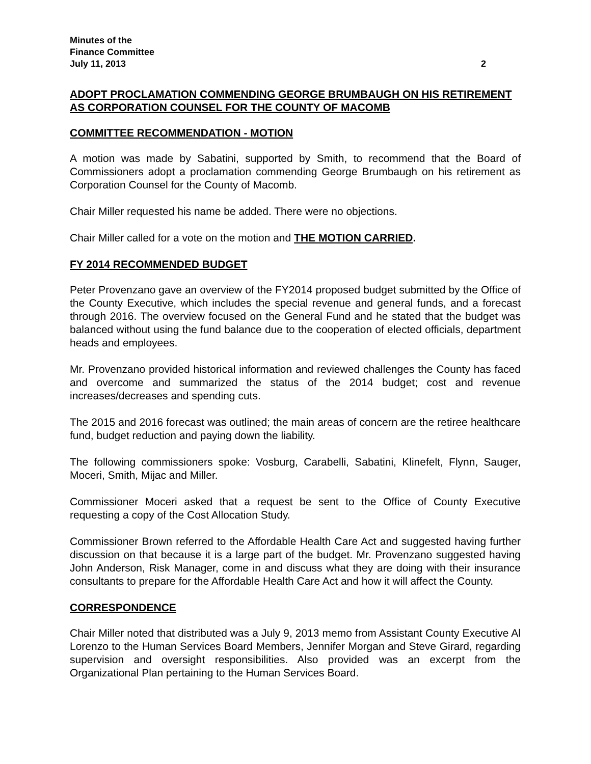Minutes of the
Finance Committee
July 11, 2013 2
ADOPT PROCLAMATION COMMENDING GEORGE BRUMBAUGH ON HIS RETIREMENT AS CORPORATION COUNSEL FOR THE COUNTY OF MACOMB
COMMITTEE RECOMMENDATION - MOTION
A motion was made by Sabatini, supported by Smith, to recommend that the Board of Commissioners adopt a proclamation commending George Brumbaugh on his retirement as Corporation Counsel for the County of Macomb.
Chair Miller requested his name be added. There were no objections.
Chair Miller called for a vote on the motion and THE MOTION CARRIED.
FY 2014 RECOMMENDED BUDGET
Peter Provenzano gave an overview of the FY2014 proposed budget submitted by the Office of the County Executive, which includes the special revenue and general funds, and a forecast through 2016. The overview focused on the General Fund and he stated that the budget was balanced without using the fund balance due to the cooperation of elected officials, department heads and employees.
Mr. Provenzano provided historical information and reviewed challenges the County has faced and overcome and summarized the status of the 2014 budget; cost and revenue increases/decreases and spending cuts.
The 2015 and 2016 forecast was outlined; the main areas of concern are the retiree healthcare fund, budget reduction and paying down the liability.
The following commissioners spoke: Vosburg, Carabelli, Sabatini, Klinefelt, Flynn, Sauger, Moceri, Smith, Mijac and Miller.
Commissioner Moceri asked that a request be sent to the Office of County Executive requesting a copy of the Cost Allocation Study.
Commissioner Brown referred to the Affordable Health Care Act and suggested having further discussion on that because it is a large part of the budget. Mr. Provenzano suggested having John Anderson, Risk Manager, come in and discuss what they are doing with their insurance consultants to prepare for the Affordable Health Care Act and how it will affect the County.
CORRESPONDENCE
Chair Miller noted that distributed was a July 9, 2013 memo from Assistant County Executive Al Lorenzo to the Human Services Board Members, Jennifer Morgan and Steve Girard, regarding supervision and oversight responsibilities. Also provided was an excerpt from the Organizational Plan pertaining to the Human Services Board.